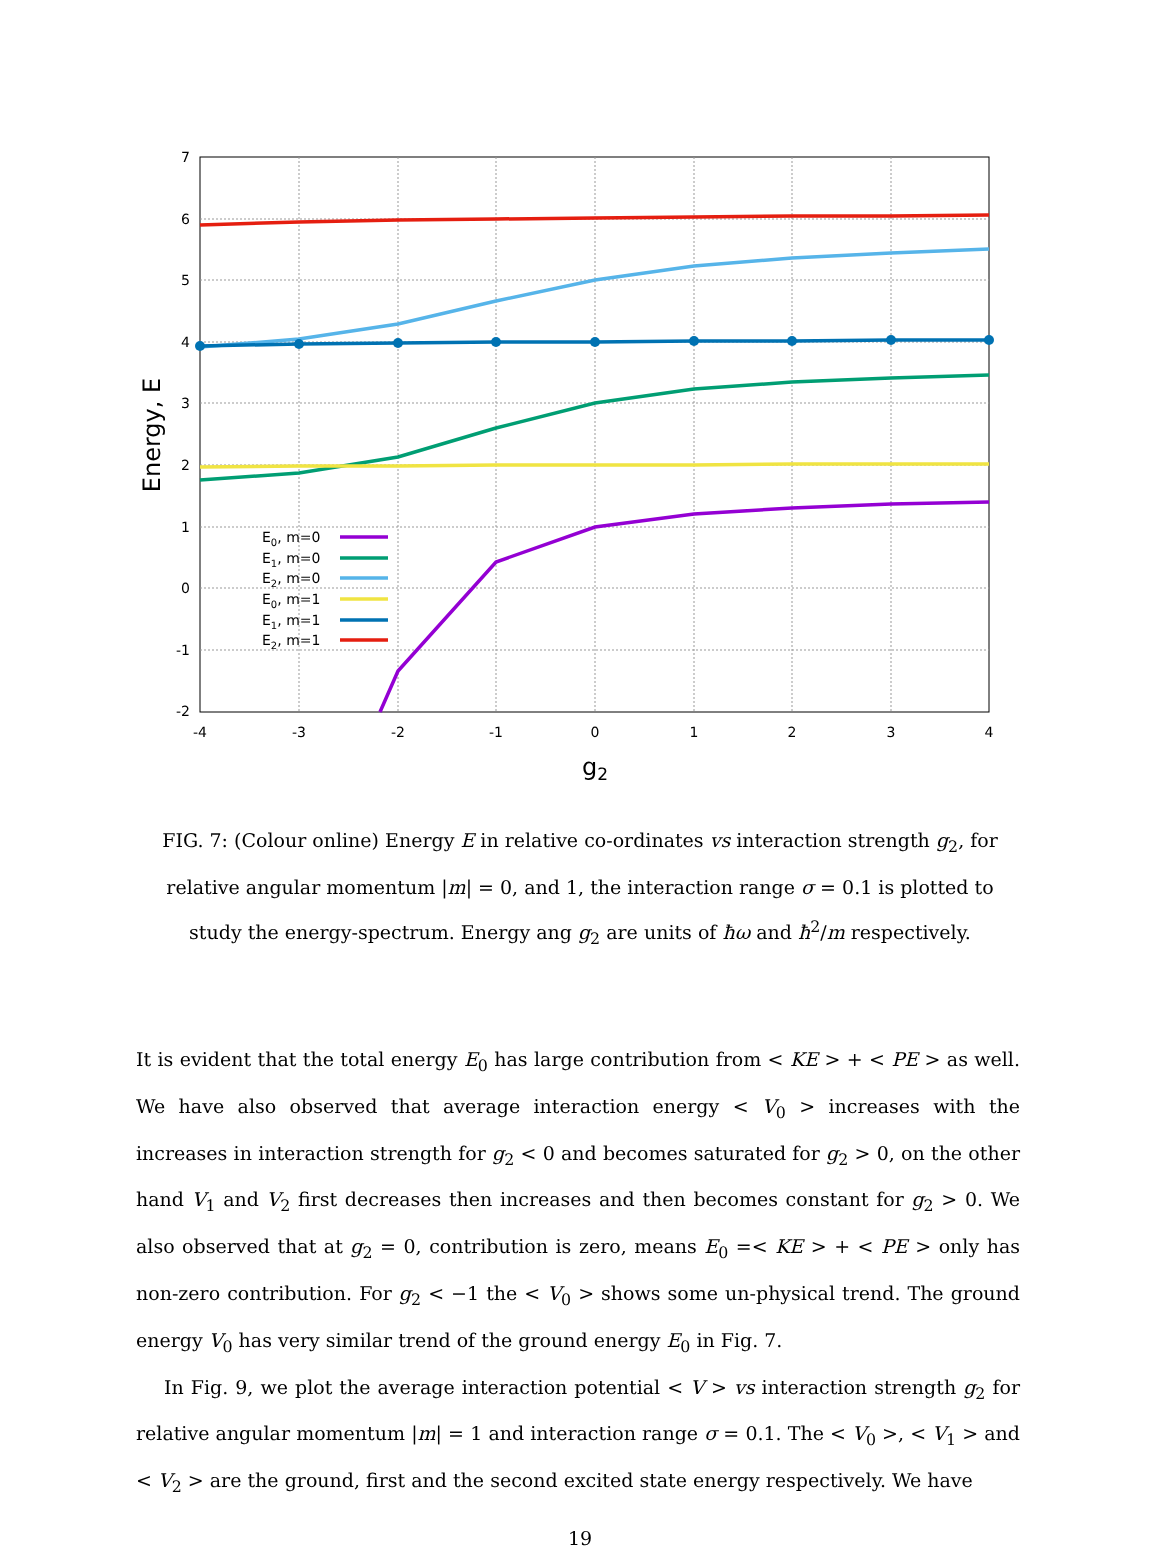7
6
5
4
3
2
1
0
-1
-2
-4
-3
-2
-1
0
1
2
3
4
g2
Energy, E
E0, m=0
E1, m=0
E2, m=0
E0, m=1
E1, m=1
E2, m=1
FIG. 7: (Colour online) Energy E in relative co-ordinates vs interaction strength g<sub>2</sub>, for relative angular momentum |m| = 0, and 1, the interaction range σ = 0.1 is plotted to study the energy-spectrum. Energy ang g<sub>2</sub> are units of ħω and ħ<sup>2</sup>/m respectively.
It is evident that the total energy E<sub>0</sub> has large contribution from < KE > + < PE > as well. We have also observed that average interaction energy < V<sub>0</sub> > increases with the increases in interaction strength for g<sub>2</sub> < 0 and becomes saturated for g<sub>2</sub> > 0, on the other hand V<sub>1</sub> and V<sub>2</sub> first decreases then increases and then becomes constant for g<sub>2</sub> > 0. We also observed that at g<sub>2</sub> = 0, contribution is zero, means E<sub>0</sub> =< KE > + < PE > only has non-zero contribution. For g<sub>2</sub> < −1 the < V<sub>0</sub> > shows some un-physical trend. The ground energy V<sub>0</sub> has very similar trend of the ground energy E<sub>0</sub> in Fig. 7.
In Fig. 9, we plot the average interaction potential < V > vs interaction strength g<sub>2</sub> for relative angular momentum |m| = 1 and interaction range σ = 0.1. The < V<sub>0</sub> >, < V<sub>1</sub> > and < V<sub>2</sub> > are the ground, first and the second excited state energy respectively. We have
19